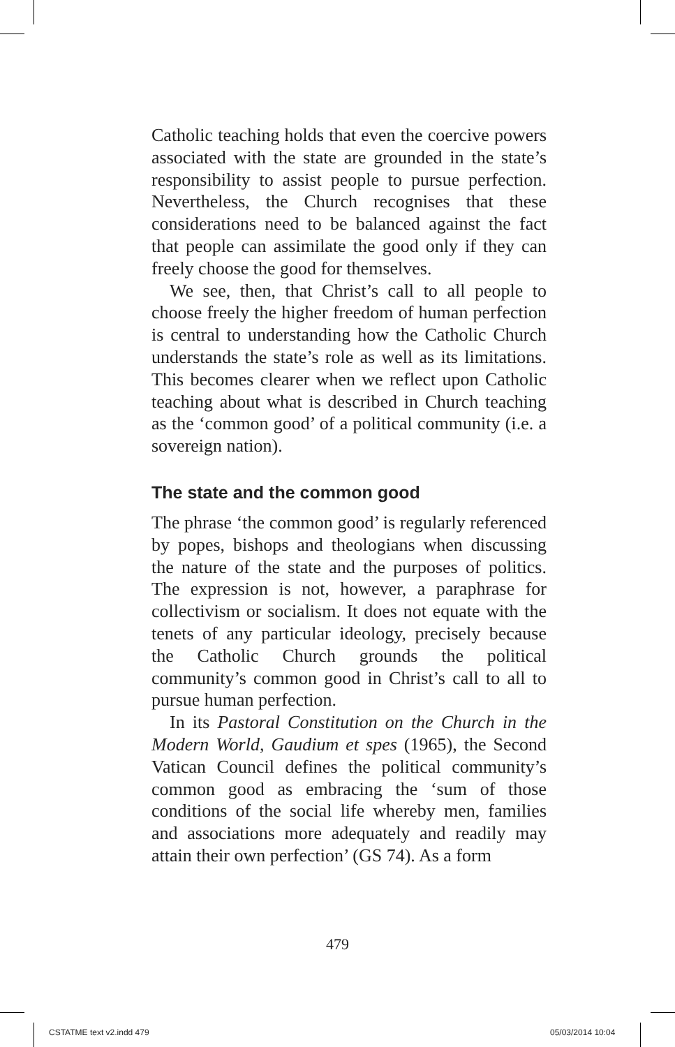Catholic teaching holds that even the coercive powers associated with the state are grounded in the state’s responsibility to assist people to pursue perfection. Nevertheless, the Church recognises that these considerations need to be balanced against the fact that people can assimilate the good only if they can freely choose the good for themselves.
We see, then, that Christ’s call to all people to choose freely the higher freedom of human perfection is central to understanding how the Catholic Church understands the state’s role as well as its limitations. This becomes clearer when we reflect upon Catholic teaching about what is described in Church teaching as the ‘common good’ of a political community (i.e. a sovereign nation).
The state and the common good
The phrase ‘the common good’ is regularly referenced by popes, bishops and theologians when discussing the nature of the state and the purposes of politics. The expression is not, however, a paraphrase for collectivism or socialism. It does not equate with the tenets of any particular ideology, precisely because the Catholic Church grounds the political community’s common good in Christ’s call to all to pursue human perfection.
In its Pastoral Constitution on the Church in the Modern World, Gaudium et spes (1965), the Second Vatican Council defines the political community’s common good as embracing the ‘sum of those conditions of the social life whereby men, families and associations more adequately and readily may attain their own perfection’ (GS 74). As a form
479
CSTATME text v2.indd 479 05/03/2014 10:04